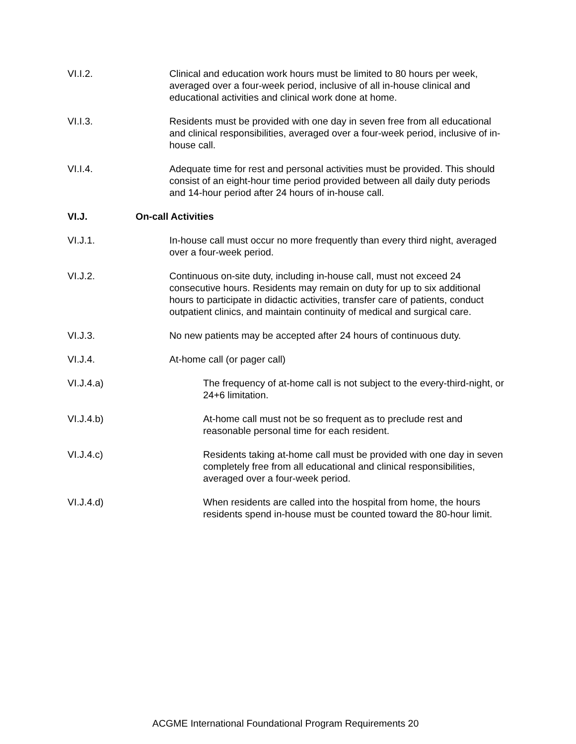VI.I.2. Clinical and education work hours must be limited to 80 hours per week, averaged over a four-week period, inclusive of all in-house clinical and educational activities and clinical work done at home.
VI.I.3. Residents must be provided with one day in seven free from all educational and clinical responsibilities, averaged over a four-week period, inclusive of in-house call.
VI.I.4. Adequate time for rest and personal activities must be provided. This should consist of an eight-hour time period provided between all daily duty periods and 14-hour period after 24 hours of in-house call.
VI.J. On-call Activities
VI.J.1. In-house call must occur no more frequently than every third night, averaged over a four-week period.
VI.J.2. Continuous on-site duty, including in-house call, must not exceed 24 consecutive hours. Residents may remain on duty for up to six additional hours to participate in didactic activities, transfer care of patients, conduct outpatient clinics, and maintain continuity of medical and surgical care.
VI.J.3. No new patients may be accepted after 24 hours of continuous duty.
VI.J.4. At-home call (or pager call)
VI.J.4.a) The frequency of at-home call is not subject to the every-third-night, or 24+6 limitation.
VI.J.4.b) At-home call must not be so frequent as to preclude rest and reasonable personal time for each resident.
VI.J.4.c) Residents taking at-home call must be provided with one day in seven completely free from all educational and clinical responsibilities, averaged over a four-week period.
VI.J.4.d) When residents are called into the hospital from home, the hours residents spend in-house must be counted toward the 80-hour limit.
ACGME International Foundational Program Requirements 20